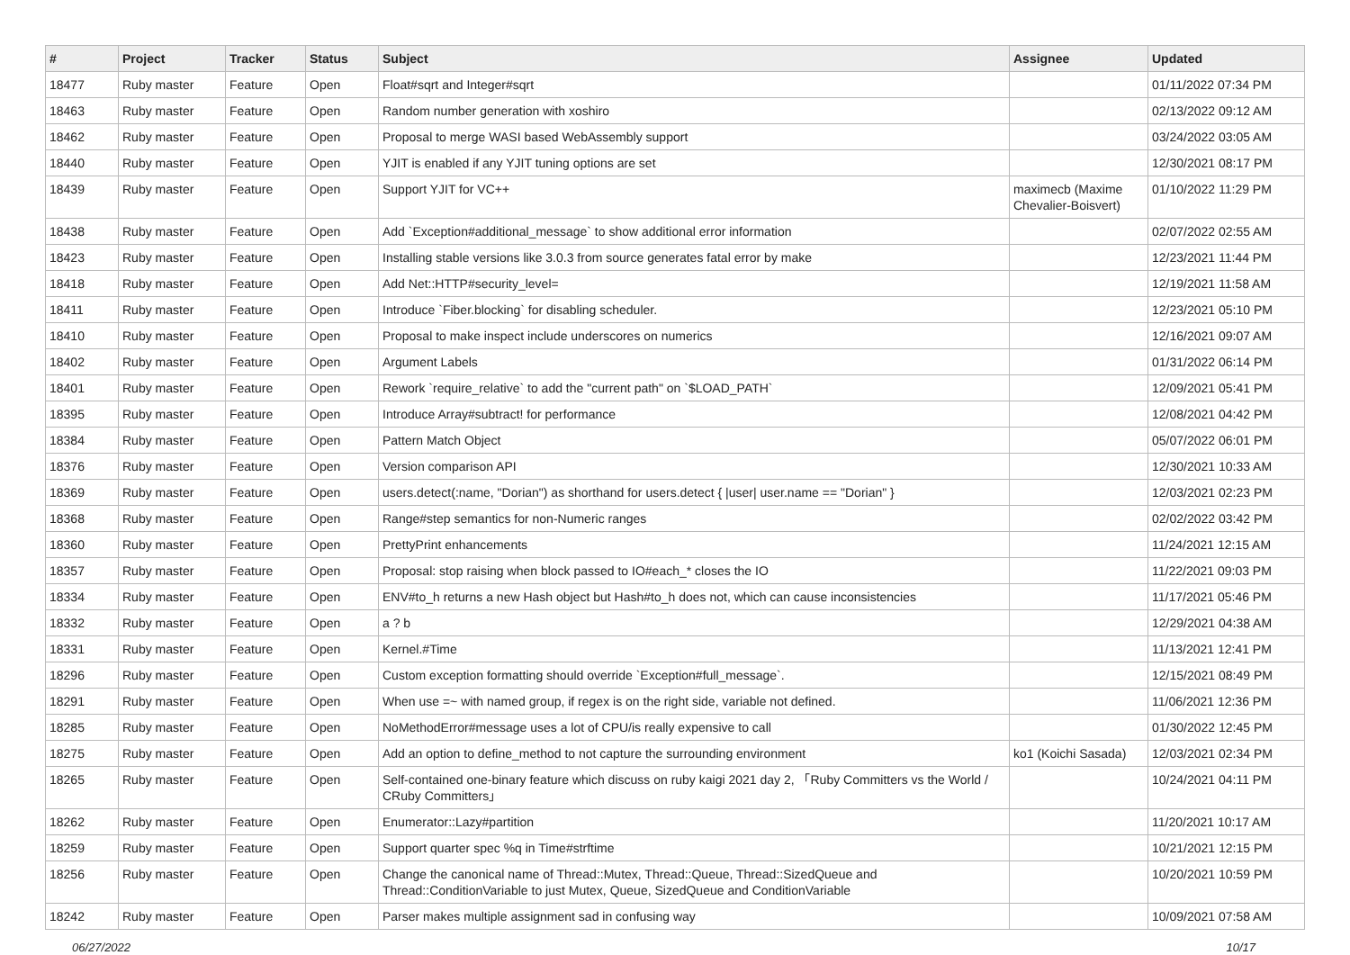| # | Project | Tracker | Status | Subject | Assignee | Updated |
| --- | --- | --- | --- | --- | --- | --- |
| 18477 | Ruby master | Feature | Open | Float#sqrt and Integer#sqrt | | 01/11/2022 07:34 PM |
| 18463 | Ruby master | Feature | Open | Random number generation with xoshiro | | 02/13/2022 09:12 AM |
| 18462 | Ruby master | Feature | Open | Proposal to merge WASI based WebAssembly support | | 03/24/2022 03:05 AM |
| 18440 | Ruby master | Feature | Open | YJIT is enabled if any YJIT tuning options are set | | 12/30/2021 08:17 PM |
| 18439 | Ruby master | Feature | Open | Support YJIT for VC++ | maximecb (Maxime Chevalier-Boisvert) | 01/10/2022 11:29 PM |
| 18438 | Ruby master | Feature | Open | Add `Exception#additional_message` to show additional error information | | 02/07/2022 02:55 AM |
| 18423 | Ruby master | Feature | Open | Installing stable versions like 3.0.3 from source generates fatal error by make | | 12/23/2021 11:44 PM |
| 18418 | Ruby master | Feature | Open | Add Net::HTTP#security_level= | | 12/19/2021 11:58 AM |
| 18411 | Ruby master | Feature | Open | Introduce `Fiber.blocking` for disabling scheduler. | | 12/23/2021 05:10 PM |
| 18410 | Ruby master | Feature | Open | Proposal to make inspect include underscores on numerics | | 12/16/2021 09:07 AM |
| 18402 | Ruby master | Feature | Open | Argument Labels | | 01/31/2022 06:14 PM |
| 18401 | Ruby master | Feature | Open | Rework `require_relative` to add the "current path" on `$LOAD_PATH` | | 12/09/2021 05:41 PM |
| 18395 | Ruby master | Feature | Open | Introduce Array#subtract! for performance | | 12/08/2021 04:42 PM |
| 18384 | Ruby master | Feature | Open | Pattern Match Object | | 05/07/2022 06:01 PM |
| 18376 | Ruby master | Feature | Open | Version comparison API | | 12/30/2021 10:33 AM |
| 18369 | Ruby master | Feature | Open | users.detect(:name, "Dorian") as shorthand for users.detect { /user/ user.name == "Dorian" } | | 12/03/2021 02:23 PM |
| 18368 | Ruby master | Feature | Open | Range#step semantics for non-Numeric ranges | | 02/02/2022 03:42 PM |
| 18360 | Ruby master | Feature | Open | PrettyPrint enhancements | | 11/24/2021 12:15 AM |
| 18357 | Ruby master | Feature | Open | Proposal: stop raising when block passed to IO#each_* closes the IO | | 11/22/2021 09:03 PM |
| 18334 | Ruby master | Feature | Open | ENV#to_h returns a new Hash object but Hash#to_h does not, which can cause inconsistencies | | 11/17/2021 05:46 PM |
| 18332 | Ruby master | Feature | Open | a ? b | | 12/29/2021 04:38 AM |
| 18331 | Ruby master | Feature | Open | Kernel.#Time | | 11/13/2021 12:41 PM |
| 18296 | Ruby master | Feature | Open | Custom exception formatting should override `Exception#full_message`. | | 12/15/2021 08:49 PM |
| 18291 | Ruby master | Feature | Open | When use =~ with named group, if regex is on the right side, variable not defined. | | 11/06/2021 12:36 PM |
| 18285 | Ruby master | Feature | Open | NoMethodError#message uses a lot of CPU/is really expensive to call | | 01/30/2022 12:45 PM |
| 18275 | Ruby master | Feature | Open | Add an option to define_method to not capture the surrounding environment | ko1 (Koichi Sasada) | 12/03/2021 02:34 PM |
| 18265 | Ruby master | Feature | Open | Self-contained one-binary feature which discuss on ruby kaigi 2021 day 2, 「Ruby Committers vs the World / CRuby Committers」 | | 10/24/2021 04:11 PM |
| 18262 | Ruby master | Feature | Open | Enumerator::Lazy#partition | | 11/20/2021 10:17 AM |
| 18259 | Ruby master | Feature | Open | Support quarter spec %q in Time#strftime | | 10/21/2021 12:15 PM |
| 18256 | Ruby master | Feature | Open | Change the canonical name of Thread::Mutex, Thread::Queue, Thread::SizedQueue and Thread::ConditionVariable to just Mutex, Queue, SizedQueue and ConditionVariable | | 10/20/2021 10:59 PM |
| 18242 | Ruby master | Feature | Open | Parser makes multiple assignment sad in confusing way | | 10/09/2021 07:58 AM |
06/27/2022 10/17